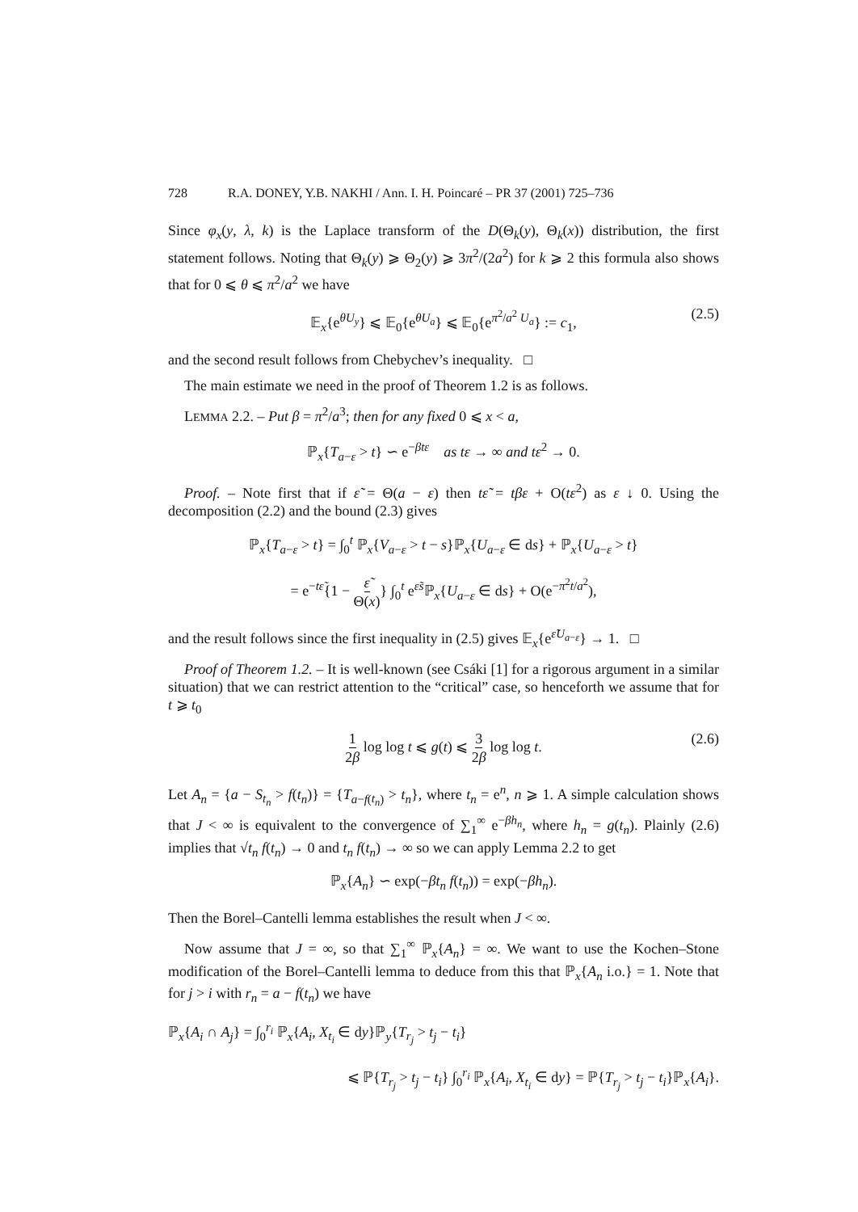728 R.A. DONEY, Y.B. NAKHI / Ann. I. H. Poincaré – PR 37 (2001) 725–736
Since φ<sub>x</sub>(y, λ, k) is the Laplace transform of the D(Θ<sub>k</sub>(y), Θ<sub>k</sub>(x)) distribution, the first statement follows. Noting that Θ<sub>k</sub>(y) ⩾ Θ<sub>2</sub>(y) ⩾ 3π<sup>2</sup>/(2a<sup>2</sup>) for k ⩾ 2 this formula also shows that for 0 ⩽ θ ⩽ π<sup>2</sup>/a<sup>2</sup> we have
𝔼<sub>x</sub>{e<sup>θU<sub>y</sub></sup>} ⩽ 𝔼<sub>0</sub>{e<sup>θU<sub>a</sub></sup>} ⩽ 𝔼<sub>0</sub>{e<sup>π<sup>2</sup>/a<sup>2</sup> U<sub>a</sub></sup>} := c<sub>1</sub>, (2.5)
and the second result follows from Chebychev’s inequality. □
The main estimate we need in the proof of Theorem 1.2 is as follows.
LEMMA 2.2. – Put β = π<sup>2</sup>/a<sup>3</sup>; then for any fixed 0 ⩽ x < a,
ℙ<sub>x</sub>{T<sub>a−ε</sub> > t} ∽ e<sup>−βtε</sup> as tε → ∞ and tε<sup>2</sup> → 0.
Proof. – Note first that if ε̃ = Θ(a − ε) then tε̃ = tβε + O(tε<sup>2</sup>) as ε ↓ 0. Using the decomposition (2.2) and the bound (2.3) gives
ℙ<sub>x</sub>{T<sub>a−ε</sub> > t} = ∫<sub>0</sub><sup>t</sup> ℙ<sub>x</sub>{V<sub>a−ε</sub> > t − s}ℙ<sub>x</sub>{U<sub>a−ε</sub> ∈ ds} + ℙ<sub>x</sub>{U<sub>a−ε</sub> > t}
= e<sup>−tε̃</sup>{1 − ε̃ Θ(x)} ∫<sub>0</sub><sup>t</sup> e<sup>ε̃s</sup>ℙ<sub>x</sub>{U<sub>a−ε</sub> ∈ ds} + O(e<sup>−π<sup>2</sup>t/a<sup>2</sup></sup>),
and the result follows since the first inequality in (2.5) gives 𝔼<sub>x</sub>{e<sup>ε̃U<sub>a−ε</sub></sup>} → 1. □
Proof of Theorem 1.2. – It is well-known (see Csáki [1] for a rigorous argument in a similar situation) that we can restrict attention to the “critical” case, so henceforth we assume that for t ⩾ t<sub>0</sub>
1 2β log log t ⩽ g(t) ⩽ 3 2β log log t. (2.6)
Let A<sub>n</sub> = {a − S<sub>t<sub>n</sub></sub> > f(t<sub>n</sub>)} = {T<sub>a−f(t<sub>n</sub>)</sub> > t<sub>n</sub>}, where t<sub>n</sub> = e<sup>n</sup>, n ⩾ 1. A simple calculation shows that J < ∞ is equivalent to the convergence of ∑<sub>1</sub><sup>∞</sup> e<sup>−βh<sub>n</sub></sup>, where h<sub>n</sub> = g(t<sub>n</sub>). Plainly (2.6) implies that √t<sub>n</sub> f(t<sub>n</sub>) → 0 and t<sub>n</sub> f(t<sub>n</sub>) → ∞ so we can apply Lemma 2.2 to get
ℙ<sub>x</sub>{A<sub>n</sub>} ∽ exp(−βt<sub>n</sub> f(t<sub>n</sub>)) = exp(−βh<sub>n</sub>).
Then the Borel–Cantelli lemma establishes the result when J < ∞.
Now assume that J = ∞, so that ∑<sub>1</sub><sup>∞</sup> ℙ<sub>x</sub>{A<sub>n</sub>} = ∞. We want to use the Kochen–Stone modification of the Borel–Cantelli lemma to deduce from this that ℙ<sub>x</sub>{A<sub>n</sub> i.o.} = 1. Note that for j > i with r<sub>n</sub> = a − f(t<sub>n</sub>) we have
ℙ<sub>x</sub>{A<sub>i</sub> ∩ A<sub>j</sub>} = ∫<sub>0</sub><sup>r<sub>i</sub></sup> ℙ<sub>x</sub>{A<sub>i</sub>, X<sub>t<sub>i</sub></sub> ∈ dy}ℙ<sub>y</sub>{T<sub>r<sub>j</sub></sub> > t<sub>j</sub> − t<sub>i</sub>}
⩽ ℙ{T<sub>r<sub>j</sub></sub> > t<sub>j</sub> − t<sub>i</sub>} ∫<sub>0</sub><sup>r<sub>i</sub></sup> ℙ<sub>x</sub>{A<sub>i</sub>, X<sub>t<sub>i</sub></sub> ∈ dy} = ℙ{T<sub>r<sub>j</sub></sub> > t<sub>j</sub> − t<sub>i</sub>}ℙ<sub>x</sub>{A<sub>i</sub>}.